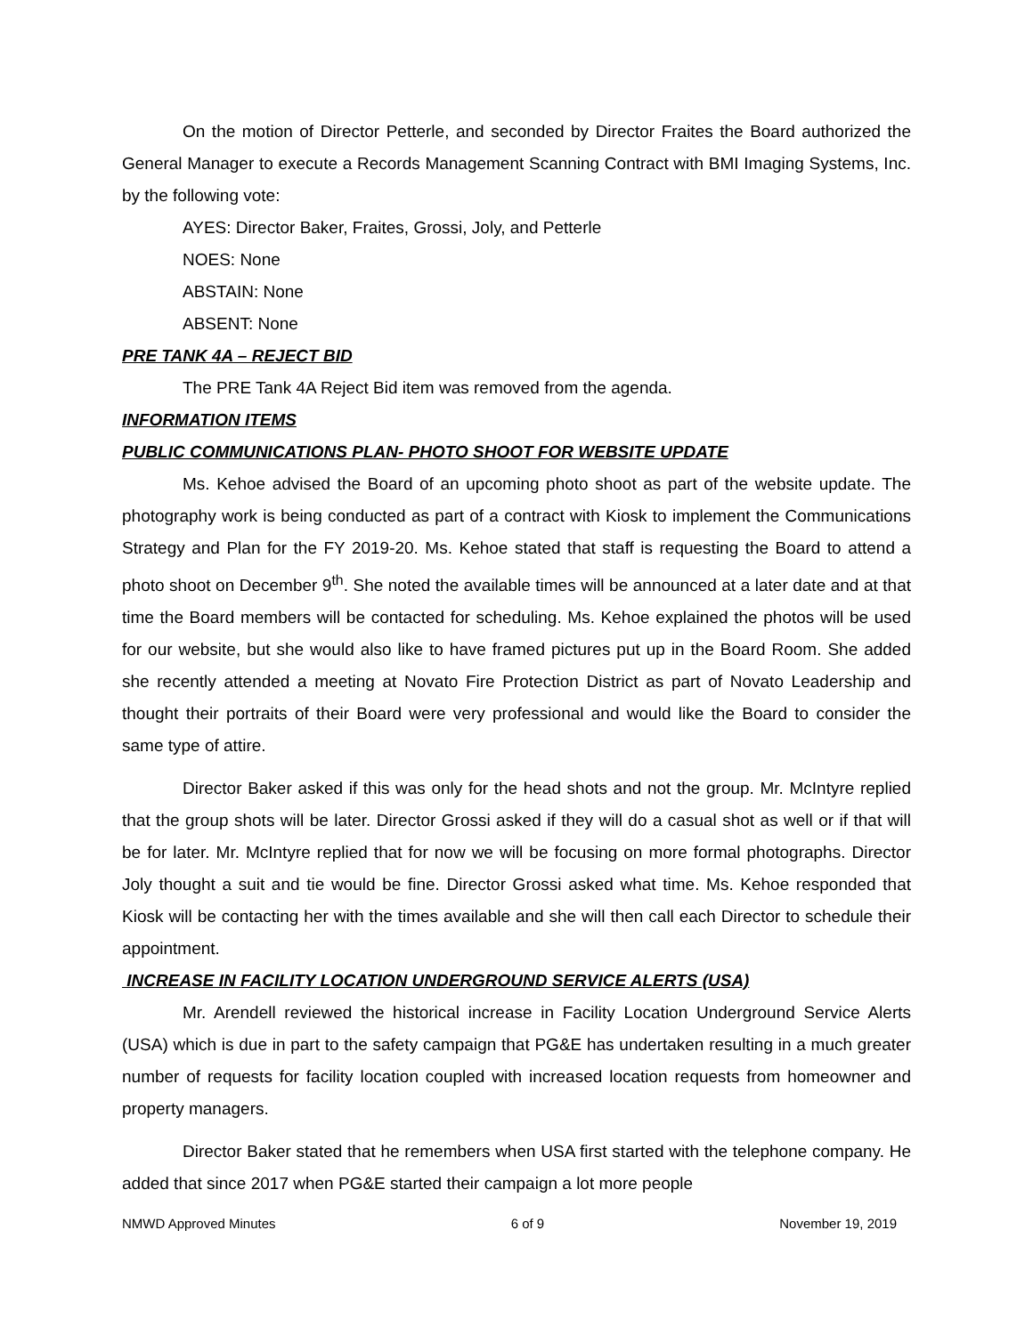On the motion of Director Petterle, and seconded by Director Fraites the Board authorized the General Manager to execute a Records Management Scanning Contract with BMI Imaging Systems, Inc. by the following vote:
AYES: Director Baker, Fraites, Grossi, Joly, and Petterle
NOES: None
ABSTAIN: None
ABSENT: None
PRE TANK 4A – REJECT BID
The PRE Tank 4A Reject Bid item was removed from the agenda.
INFORMATION ITEMS
PUBLIC COMMUNICATIONS PLAN- PHOTO SHOOT FOR WEBSITE UPDATE
Ms. Kehoe advised the Board of an upcoming photo shoot as part of the website update. The photography work is being conducted as part of a contract with Kiosk to implement the Communications Strategy and Plan for the FY 2019-20. Ms. Kehoe stated that staff is requesting the Board to attend a photo shoot on December 9<sup>th</sup>. She noted the available times will be announced at a later date and at that time the Board members will be contacted for scheduling. Ms. Kehoe explained the photos will be used for our website, but she would also like to have framed pictures put up in the Board Room. She added she recently attended a meeting at Novato Fire Protection District as part of Novato Leadership and thought their portraits of their Board were very professional and would like the Board to consider the same type of attire.
Director Baker asked if this was only for the head shots and not the group. Mr. McIntyre replied that the group shots will be later. Director Grossi asked if they will do a casual shot as well or if that will be for later. Mr. McIntyre replied that for now we will be focusing on more formal photographs. Director Joly thought a suit and tie would be fine. Director Grossi asked what time. Ms. Kehoe responded that Kiosk will be contacting her with the times available and she will then call each Director to schedule their appointment.
INCREASE IN FACILITY LOCATION UNDERGROUND SERVICE ALERTS (USA)
Mr. Arendell reviewed the historical increase in Facility Location Underground Service Alerts (USA) which is due in part to the safety campaign that PG&E has undertaken resulting in a much greater number of requests for facility location coupled with increased location requests from homeowner and property managers.
Director Baker stated that he remembers when USA first started with the telephone company. He added that since 2017 when PG&E started their campaign a lot more people
NMWD Approved Minutes 6 of 9 November 19, 2019